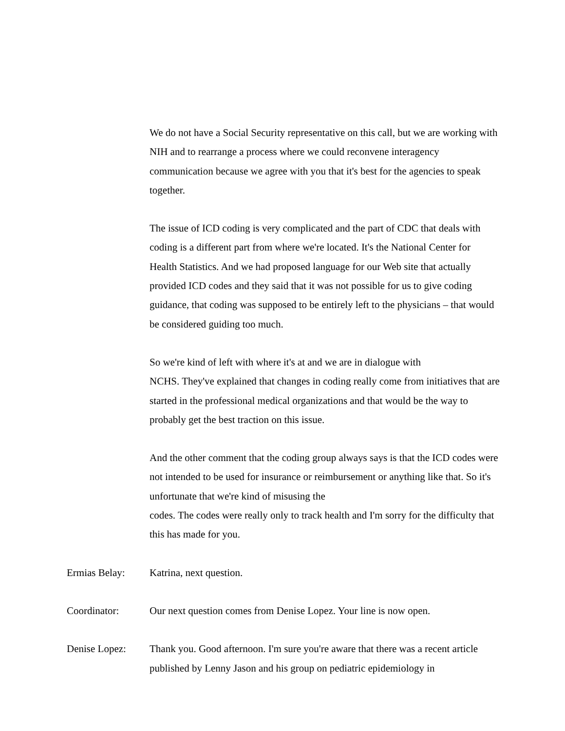We do not have a Social Security representative on this call, but we are working with NIH and to rearrange a process where we could reconvene interagency communication because we agree with you that it's best for the agencies to speak together.
The issue of ICD coding is very complicated and the part of CDC that deals with coding is a different part from where we're located. It's the National Center for Health Statistics. And we had proposed language for our Web site that actually provided ICD codes and they said that it was not possible for us to give coding guidance, that coding was supposed to be entirely left to the physicians – that would be considered guiding too much.
So we're kind of left with where it's at and we are in dialogue with
NCHS. They've explained that changes in coding really come from initiatives that are started in the professional medical organizations and that would be the way to probably get the best traction on this issue.
And the other comment that the coding group always says is that the ICD codes were not intended to be used for insurance or reimbursement or anything like that. So it's unfortunate that we're kind of misusing the
codes. The codes were really only to track health and I'm sorry for the difficulty that this has made for you.
Ermias Belay: Katrina, next question.
Coordinator: Our next question comes from Denise Lopez. Your line is now open.
Denise Lopez: Thank you. Good afternoon. I'm sure you're aware that there was a recent article published by Lenny Jason and his group on pediatric epidemiology in